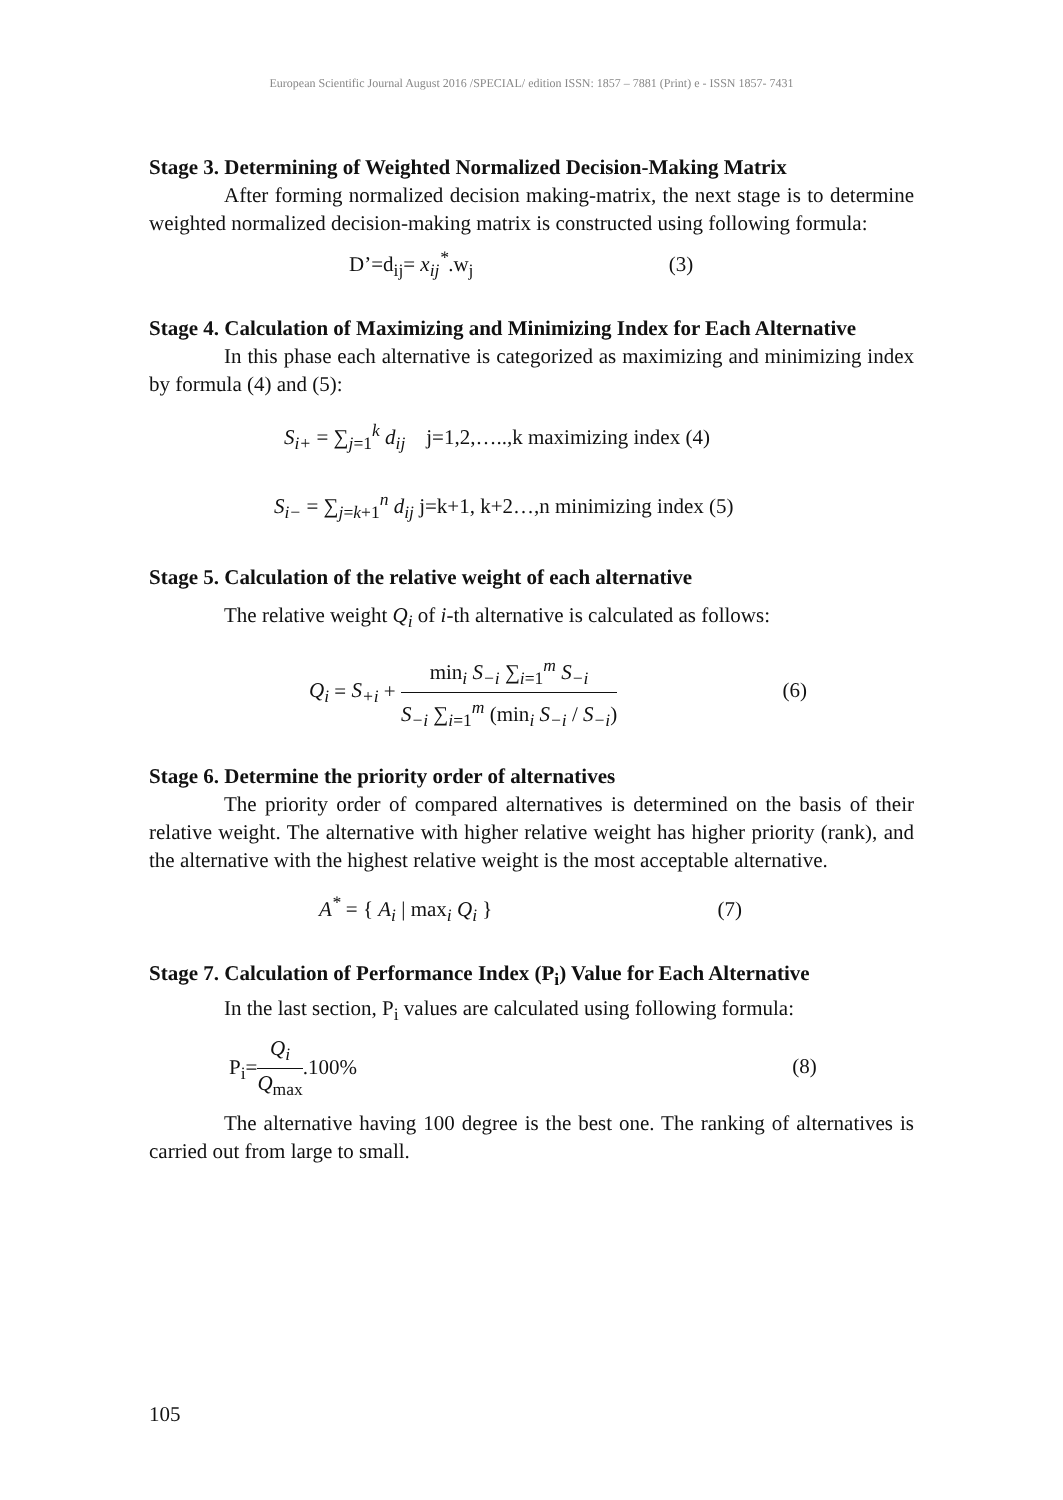European Scientific Journal August 2016 /SPECIAL/ edition ISSN: 1857 – 7881 (Print) e - ISSN 1857- 7431
Stage 3. Determining of Weighted Normalized Decision-Making Matrix
After forming normalized decision making-matrix, the next stage is to determine weighted normalized decision-making matrix is constructed using following formula:
D’=d<sub>ij</sub>= x<sub>ij</sub><sup>*</sup>.w<sub>j</sub> (3)
Stage 4. Calculation of Maximizing and Minimizing Index for Each Alternative
In this phase each alternative is categorized as maximizing and minimizing index by formula (4) and (5):
S<sub>i+</sub> = ∑<sub>j=1</sub><sup>k</sup> d<sub>ij</sub> j=1,2,…..,k maximizing index (4)
S<sub>i−</sub> = ∑<sub>j=k+1</sub><sup>n</sup> d<sub>ij</sub> j=k+1, k+2…,n minimizing index (5)
Stage 5. Calculation of the relative weight of each alternative
The relative weight Q<sub>i</sub> of i-th alternative is calculated as follows:
Q<sub>i</sub> = S<sub>+i</sub> + min<sub>i</sub> S<sub>−i</sub> ∑<sub>i=1</sub><sup>m</sup> S<sub>−i</sub> S<sub>−i</sub> ∑<sub>i=1</sub><sup>m</sup> (min<sub>i</sub> S<sub>−i</sub> / S<sub>−i</sub>) (6)
Stage 6. Determine the priority order of alternatives
The priority order of compared alternatives is determined on the basis of their relative weight. The alternative with higher relative weight has higher priority (rank), and the alternative with the highest relative weight is the most acceptable alternative.
A<sup>*</sup> = { A<sub>i</sub> | max<sub>i</sub> Q<sub>i</sub> } (7)
Stage 7. Calculation of Performance Index (P<sub>i</sub>) Value for Each Alternative
In the last section, P<sub>i</sub> values are calculated using following formula:
P<sub>i</sub>=Q<sub>i</sub> Q<sub>max</sub>.100% (8)
The alternative having 100 degree is the best one. The ranking of alternatives is carried out from large to small.
105